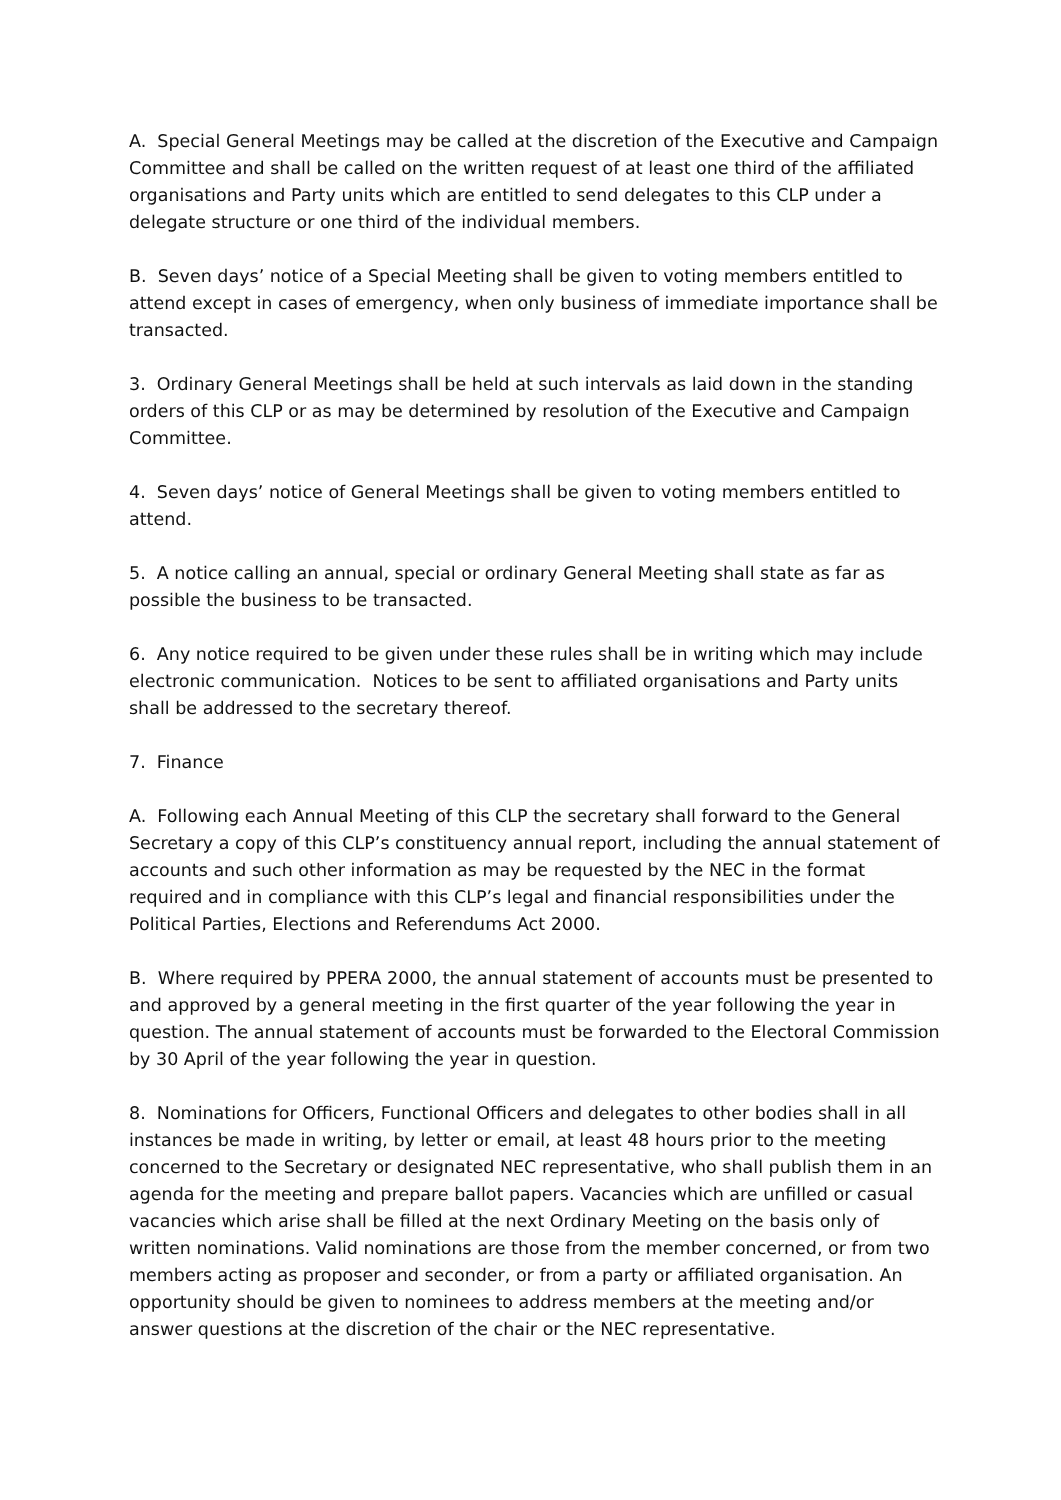A. Special General Meetings may be called at the discretion of the Executive and Campaign Committee and shall be called on the written request of at least one third of the affiliated organisations and Party units which are entitled to send delegates to this CLP under a delegate structure or one third of the individual members.
B. Seven days’ notice of a Special Meeting shall be given to voting members entitled to attend except in cases of emergency, when only business of immediate importance shall be transacted.
3. Ordinary General Meetings shall be held at such intervals as laid down in the standing orders of this CLP or as may be determined by resolution of the Executive and Campaign Committee.
4. Seven days’ notice of General Meetings shall be given to voting members entitled to attend.
5. A notice calling an annual, special or ordinary General Meeting shall state as far as possible the business to be transacted.
6. Any notice required to be given under these rules shall be in writing which may include electronic communication. Notices to be sent to affiliated organisations and Party units shall be addressed to the secretary thereof.
7. Finance
A. Following each Annual Meeting of this CLP the secretary shall forward to the General Secretary a copy of this CLP’s constituency annual report, including the annual statement of accounts and such other information as may be requested by the NEC in the format required and in compliance with this CLP’s legal and financial responsibilities under the Political Parties, Elections and Referendums Act 2000.
B. Where required by PPERA 2000, the annual statement of accounts must be presented to and approved by a general meeting in the first quarter of the year following the year in question. The annual statement of accounts must be forwarded to the Electoral Commission by 30 April of the year following the year in question.
8. Nominations for Officers, Functional Officers and delegates to other bodies shall in all instances be made in writing, by letter or email, at least 48 hours prior to the meeting concerned to the Secretary or designated NEC representative, who shall publish them in an agenda for the meeting and prepare ballot papers. Vacancies which are unfilled or casual vacancies which arise shall be filled at the next Ordinary Meeting on the basis only of written nominations. Valid nominations are those from the member concerned, or from two members acting as proposer and seconder, or from a party or affiliated organisation. An opportunity should be given to nominees to address members at the meeting and/or answer questions at the discretion of the chair or the NEC representative.